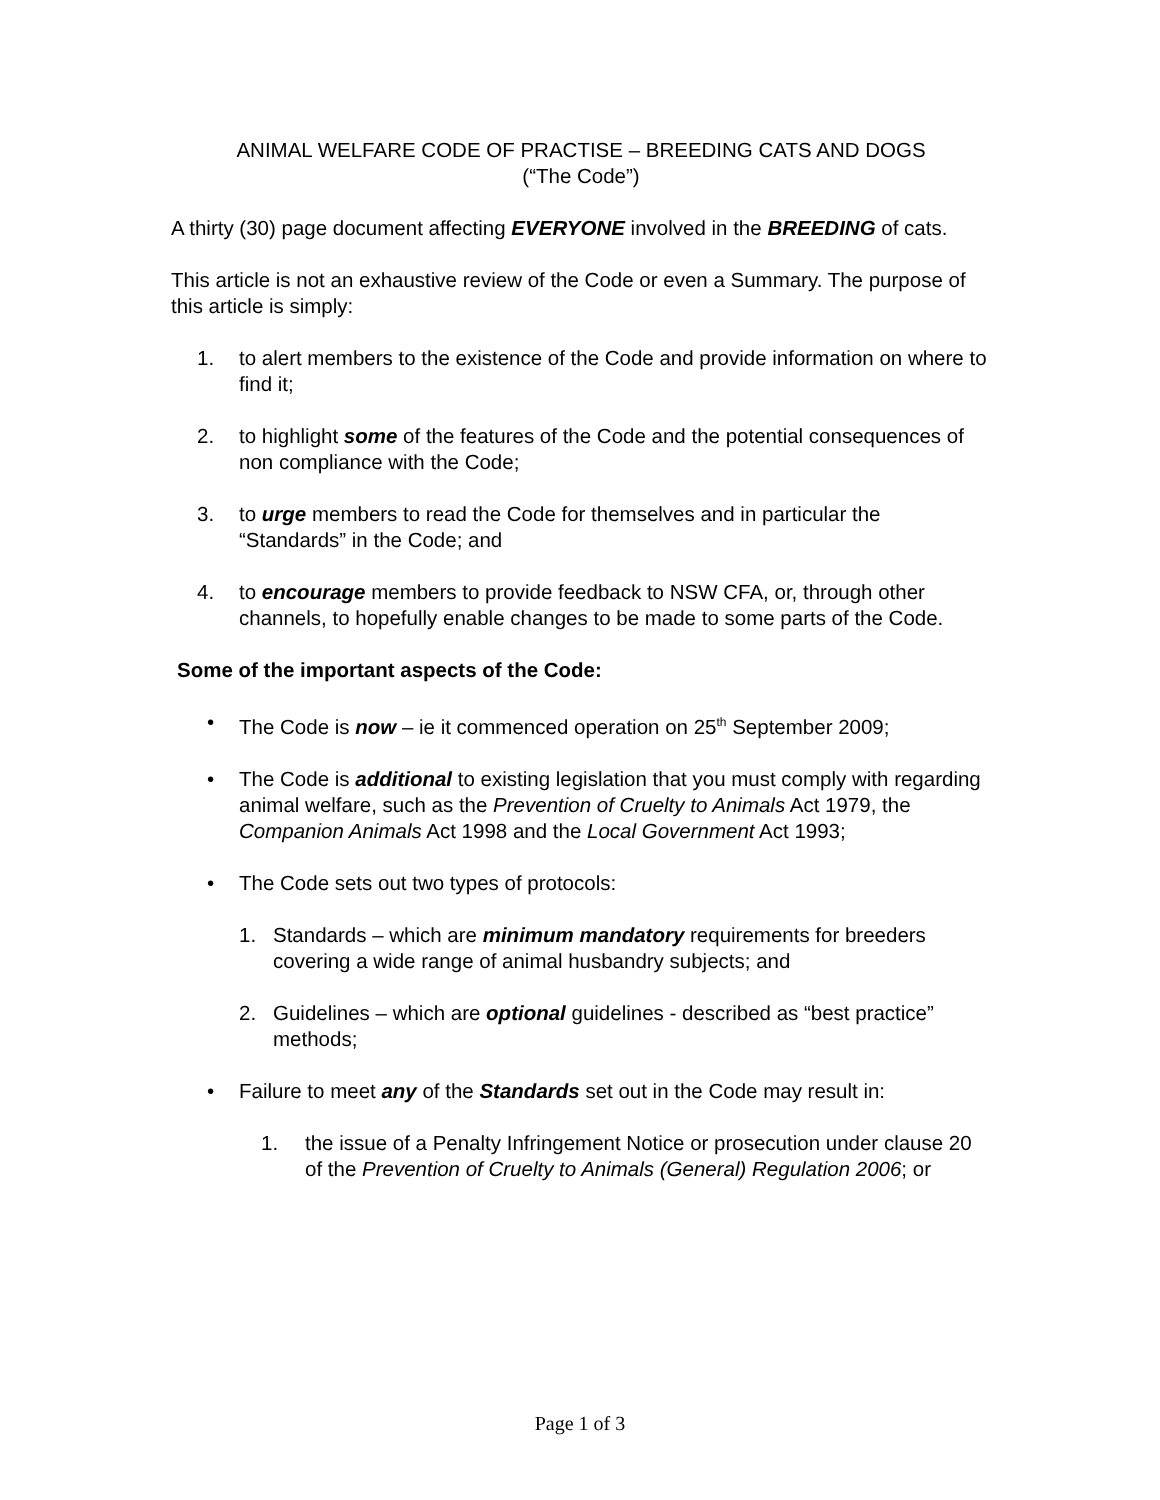ANIMAL WELFARE CODE OF PRACTISE – BREEDING CATS AND DOGS
(“The Code”)
A thirty (30) page document affecting EVERYONE involved in the BREEDING of cats.
This article is not an exhaustive review of the Code or even a Summary. The purpose of this article is simply:
1. to alert members to the existence of the Code and provide information on where to find it;
2. to highlight some of the features of the Code and the potential consequences of non compliance with the Code;
3. to urge members to read the Code for themselves and in particular the “Standards” in the Code; and
4. to encourage members to provide feedback to NSW CFA, or, through other channels, to hopefully enable changes to be made to some parts of the Code.
Some of the important aspects of the Code:
• The Code is now – ie it commenced operation on 25<sup>th</sup> September 2009;
• The Code is additional to existing legislation that you must comply with regarding animal welfare, such as the Prevention of Cruelty to Animals Act 1979, the Companion Animals Act 1998 and the Local Government Act 1993;
• The Code sets out two types of protocols:
1. Standards – which are minimum mandatory requirements for breeders covering a wide range of animal husbandry subjects; and
2. Guidelines – which are optional guidelines - described as “best practice” methods;
• Failure to meet any of the Standards set out in the Code may result in:
1. the issue of a Penalty Infringement Notice or prosecution under clause 20 of the Prevention of Cruelty to Animals (General) Regulation 2006; or
Page 1 of 3